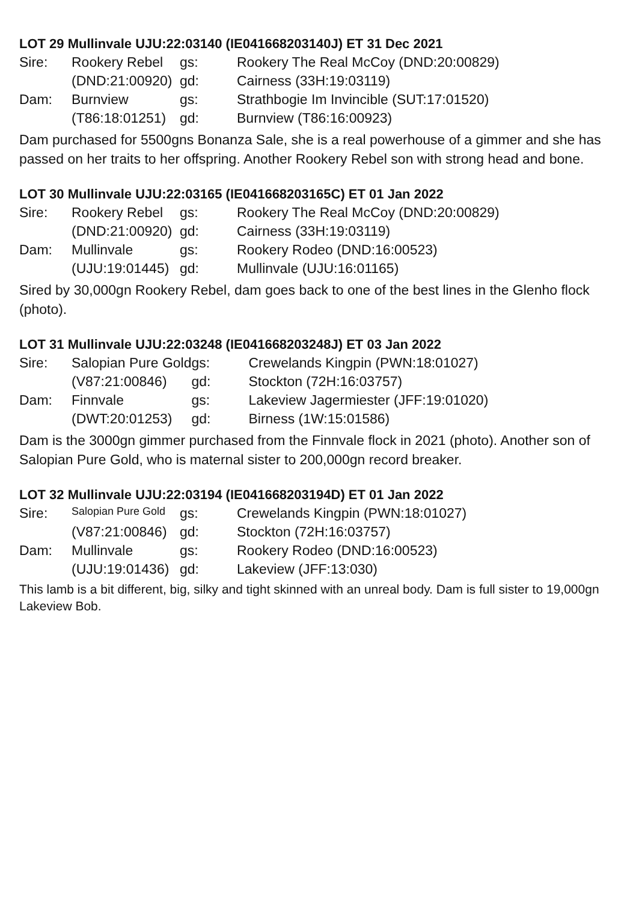LOT 29 Mullinvale UJU:22:03140 (IE041668203140J) ET 31 Dec 2021
| Sire: | Rookery Rebel | gs: | Rookery The Real McCoy (DND:20:00829) |
| | (DND:21:00920) | gd: | Cairness (33H:19:03119) |
| Dam: | Burnview | gs: | Strathbogie Im Invincible (SUT:17:01520) |
| | (T86:18:01251) | gd: | Burnview (T86:16:00923) |
Dam purchased for 5500gns Bonanza Sale, she is a real powerhouse of a gimmer and she has passed on her traits to her offspring. Another Rookery Rebel son with strong head and bone.
LOT 30 Mullinvale UJU:22:03165 (IE041668203165C) ET 01 Jan 2022
| Sire: | Rookery Rebel | gs: | Rookery The Real McCoy (DND:20:00829) |
| | (DND:21:00920) | gd: | Cairness (33H:19:03119) |
| Dam: | Mullinvale | gs: | Rookery Rodeo (DND:16:00523) |
| | (UJU:19:01445) | gd: | Mullinvale (UJU:16:01165) |
Sired by 30,000gn Rookery Rebel, dam goes back to one of the best lines in the Glenho flock (photo).
LOT 31 Mullinvale UJU:22:03248 (IE041668203248J) ET 03 Jan 2022
| Sire: | Salopian Pure Gold | gs: | Crewelands Kingpin (PWN:18:01027) |
| | (V87:21:00846) | gd: | Stockton (72H:16:03757) |
| Dam: | Finnvale | gs: | Lakeview Jagermiester (JFF:19:01020) |
| | (DWT:20:01253) | gd: | Birness (1W:15:01586) |
Dam is the 3000gn gimmer purchased from the Finnvale flock in 2021 (photo). Another son of Salopian Pure Gold, who is maternal sister to 200,000gn record breaker.
LOT 32 Mullinvale UJU:22:03194 (IE041668203194D) ET 01 Jan 2022
| Sire: | Salopian Pure Gold | gs: | Crewelands Kingpin (PWN:18:01027) |
| | (V87:21:00846) | gd: | Stockton (72H:16:03757) |
| Dam: | Mullinvale | gs: | Rookery Rodeo (DND:16:00523) |
| | (UJU:19:01436) | gd: | Lakeview (JFF:13:030) |
This lamb is a bit different, big, silky and tight skinned with an unreal body. Dam is full sister to 19,000gn Lakeview Bob.